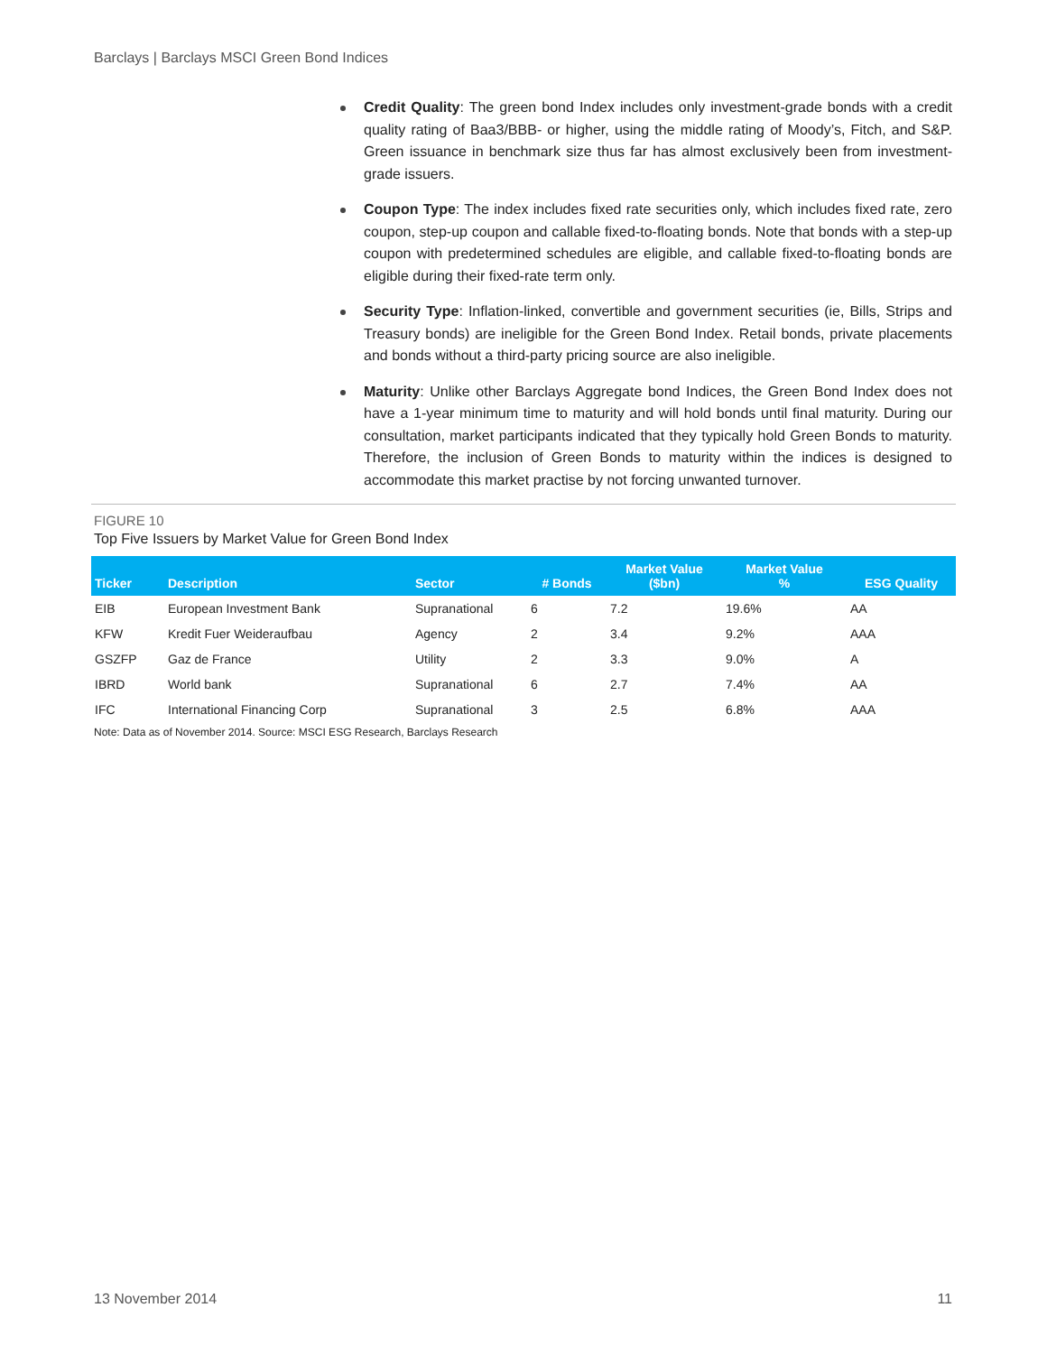Barclays | Barclays MSCI Green Bond Indices
Credit Quality: The green bond Index includes only investment-grade bonds with a credit quality rating of Baa3/BBB- or higher, using the middle rating of Moody’s, Fitch, and S&P. Green issuance in benchmark size thus far has almost exclusively been from investment-grade issuers.
Coupon Type: The index includes fixed rate securities only, which includes fixed rate, zero coupon, step-up coupon and callable fixed-to-floating bonds. Note that bonds with a step-up coupon with predetermined schedules are eligible, and callable fixed-to-floating bonds are eligible during their fixed-rate term only.
Security Type: Inflation-linked, convertible and government securities (ie, Bills, Strips and Treasury bonds) are ineligible for the Green Bond Index. Retail bonds, private placements and bonds without a third-party pricing source are also ineligible.
Maturity: Unlike other Barclays Aggregate bond Indices, the Green Bond Index does not have a 1-year minimum time to maturity and will hold bonds until final maturity. During our consultation, market participants indicated that they typically hold Green Bonds to maturity. Therefore, the inclusion of Green Bonds to maturity within the indices is designed to accommodate this market practise by not forcing unwanted turnover.
FIGURE 10
Top Five Issuers by Market Value for Green Bond Index
| Ticker | Description | Sector | # Bonds | Market Value ($bn) | Market Value % | ESG Quality |
| --- | --- | --- | --- | --- | --- | --- |
| EIB | European Investment Bank | Supranational | 6 | 7.2 | 19.6% | AA |
| KFW | Kredit Fuer Weideraufbau | Agency | 2 | 3.4 | 9.2% | AAA |
| GSZFP | Gaz de France | Utility | 2 | 3.3 | 9.0% | A |
| IBRD | World bank | Supranational | 6 | 2.7 | 7.4% | AA |
| IFC | International Financing Corp | Supranational | 3 | 2.5 | 6.8% | AAA |
Note: Data as of November 2014. Source: MSCI ESG Research, Barclays Research
13 November 2014 11